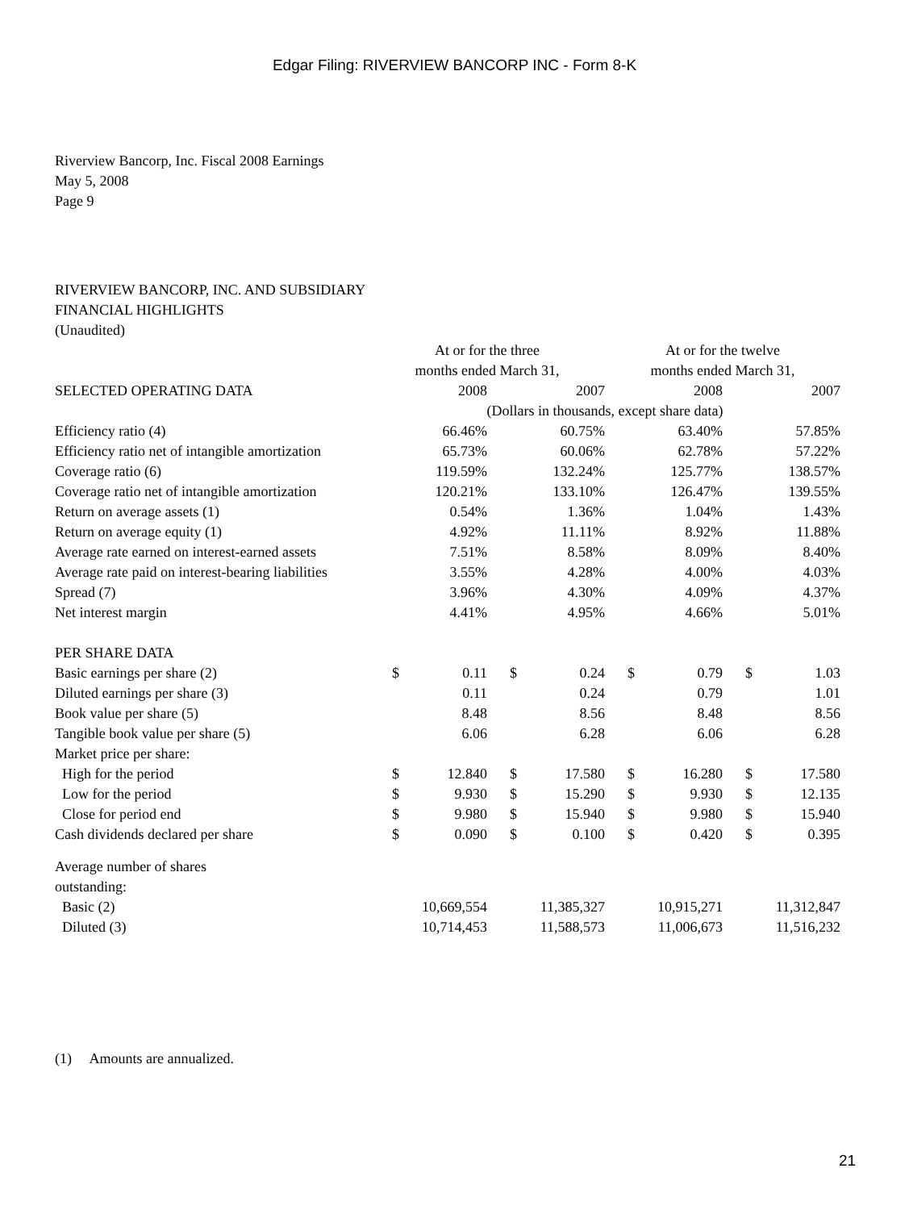Edgar Filing: RIVERVIEW BANCORP INC - Form 8-K
Riverview Bancorp, Inc. Fiscal 2008 Earnings
May 5, 2008
Page 9
RIVERVIEW BANCORP, INC. AND SUBSIDIARY
FINANCIAL HIGHLIGHTS
(Unaudited)
| | At or for the three months ended March 31, | | | | At or for the twelve months ended March 31, | | | |
| SELECTED OPERATING DATA | | 2008 | | 2007 | | 2008 | | 2007 |
| | (Dollars in thousands, except share data) | | | | | | | |
| Efficiency ratio (4) | | 66.46% | | 60.75% | | 63.40% | | 57.85% |
| Efficiency ratio net of intangible amortization | | 65.73% | | 60.06% | | 62.78% | | 57.22% |
| Coverage ratio (6) | | 119.59% | | 132.24% | | 125.77% | | 138.57% |
| Coverage ratio net of intangible amortization | | 120.21% | | 133.10% | | 126.47% | | 139.55% |
| Return on average assets (1) | | 0.54% | | 1.36% | | 1.04% | | 1.43% |
| Return on average equity (1) | | 4.92% | | 11.11% | | 8.92% | | 11.88% |
| Average rate earned on interest-earned assets | | 7.51% | | 8.58% | | 8.09% | | 8.40% |
| Average rate paid on interest-bearing liabilities | | 3.55% | | 4.28% | | 4.00% | | 4.03% |
| Spread (7) | | 3.96% | | 4.30% | | 4.09% | | 4.37% |
| Net interest margin | | 4.41% | | 4.95% | | 4.66% | | 5.01% |
| PER SHARE DATA | | | | | | | | |
| Basic earnings per share (2) | $ | 0.11 | $ | 0.24 | $ | 0.79 | $ | 1.03 |
| Diluted earnings per share (3) | | 0.11 | | 0.24 | | 0.79 | | 1.01 |
| Book value per share (5) | | 8.48 | | 8.56 | | 8.48 | | 8.56 |
| Tangible book value per share (5) | | 6.06 | | 6.28 | | 6.06 | | 6.28 |
| Market price per share: | | | | | | | | |
| High for the period | $ | 12.840 | $ | 17.580 | $ | 16.280 | $ | 17.580 |
| Low for the period | $ | 9.930 | $ | 15.290 | $ | 9.930 | $ | 12.135 |
| Close for period end | $ | 9.980 | $ | 15.940 | $ | 9.980 | $ | 15.940 |
| Cash dividends declared per share | $ | 0.090 | $ | 0.100 | $ | 0.420 | $ | 0.395 |
| Average number of shares outstanding: | | | | | | | | |
| Basic (2) | | 10,669,554 | | 11,385,327 | | 10,915,271 | | 11,312,847 |
| Diluted (3) | | 10,714,453 | | 11,588,573 | | 11,006,673 | | 11,516,232 |
(1) Amounts are annualized.
21